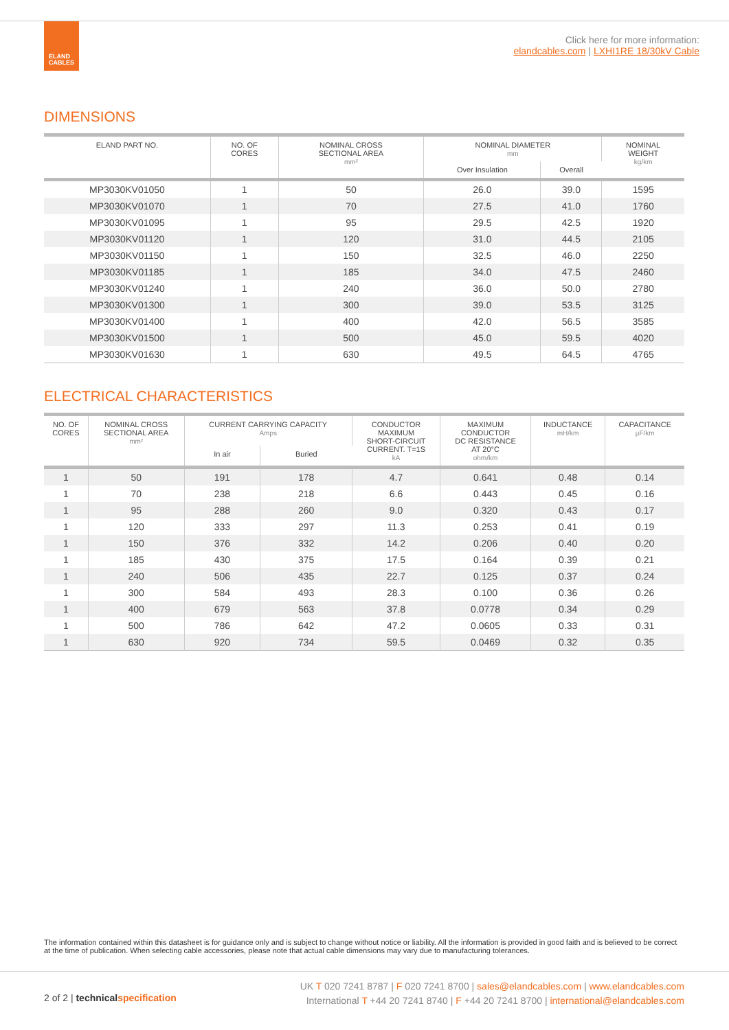ELAND
CABLES
Click here for more information:
elandcables.com | LXHI1RE 18/30kV Cable
DIMENSIONS
| ELAND PART NO. | NO. OF CORES | NOMINAL CROSS SECTIONAL AREA mm² | NOMINAL DIAMETER mm | | NOMINAL WEIGHT kg/km |
| --- | --- | --- | --- | --- | --- |
| | | | Over Insulation | Overall | |
| MP3030KV01050 | 1 | 50 | 26.0 | 39.0 | 1595 |
| MP3030KV01070 | 1 | 70 | 27.5 | 41.0 | 1760 |
| MP3030KV01095 | 1 | 95 | 29.5 | 42.5 | 1920 |
| MP3030KV01120 | 1 | 120 | 31.0 | 44.5 | 2105 |
| MP3030KV01150 | 1 | 150 | 32.5 | 46.0 | 2250 |
| MP3030KV01185 | 1 | 185 | 34.0 | 47.5 | 2460 |
| MP3030KV01240 | 1 | 240 | 36.0 | 50.0 | 2780 |
| MP3030KV01300 | 1 | 300 | 39.0 | 53.5 | 3125 |
| MP3030KV01400 | 1 | 400 | 42.0 | 56.5 | 3585 |
| MP3030KV01500 | 1 | 500 | 45.0 | 59.5 | 4020 |
| MP3030KV01630 | 1 | 630 | 49.5 | 64.5 | 4765 |
ELECTRICAL CHARACTERISTICS
| NO. OF CORES | NOMINAL CROSS SECTIONAL AREA mm² | CURRENT CARRYING CAPACITY Amps | | CONDUCTOR MAXIMUM SHORT-CIRCUIT CURRENT. T=1S kA | MAXIMUM CONDUCTOR DC RESISTANCE AT 20°C ohm/km | INDUCTANCE mH/km | CAPACITANCE µF/km |
| --- | --- | --- | --- | --- | --- | --- | --- |
| | | In air | Buried | | | | |
| 1 | 50 | 191 | 178 | 4.7 | 0.641 | 0.48 | 0.14 |
| 1 | 70 | 238 | 218 | 6.6 | 0.443 | 0.45 | 0.16 |
| 1 | 95 | 288 | 260 | 9.0 | 0.320 | 0.43 | 0.17 |
| 1 | 120 | 333 | 297 | 11.3 | 0.253 | 0.41 | 0.19 |
| 1 | 150 | 376 | 332 | 14.2 | 0.206 | 0.40 | 0.20 |
| 1 | 185 | 430 | 375 | 17.5 | 0.164 | 0.39 | 0.21 |
| 1 | 240 | 506 | 435 | 22.7 | 0.125 | 0.37 | 0.24 |
| 1 | 300 | 584 | 493 | 28.3 | 0.100 | 0.36 | 0.26 |
| 1 | 400 | 679 | 563 | 37.8 | 0.0778 | 0.34 | 0.29 |
| 1 | 500 | 786 | 642 | 47.2 | 0.0605 | 0.33 | 0.31 |
| 1 | 630 | 920 | 734 | 59.5 | 0.0469 | 0.32 | 0.35 |
The information contained within this datasheet is for guidance only and is subject to change without notice or liability. All the information is provided in good faith and is believed to be correct at the time of publication. When selecting cable accessories, please note that actual cable dimensions may vary due to manufacturing tolerances.
2 of 2 | technicalspecification
UK T 020 7241 8787 | F 020 7241 8700 | sales@elandcables.com | www.elandcables.com
International T +44 20 7241 8740 | F +44 20 7241 8700 | international@elandcables.com